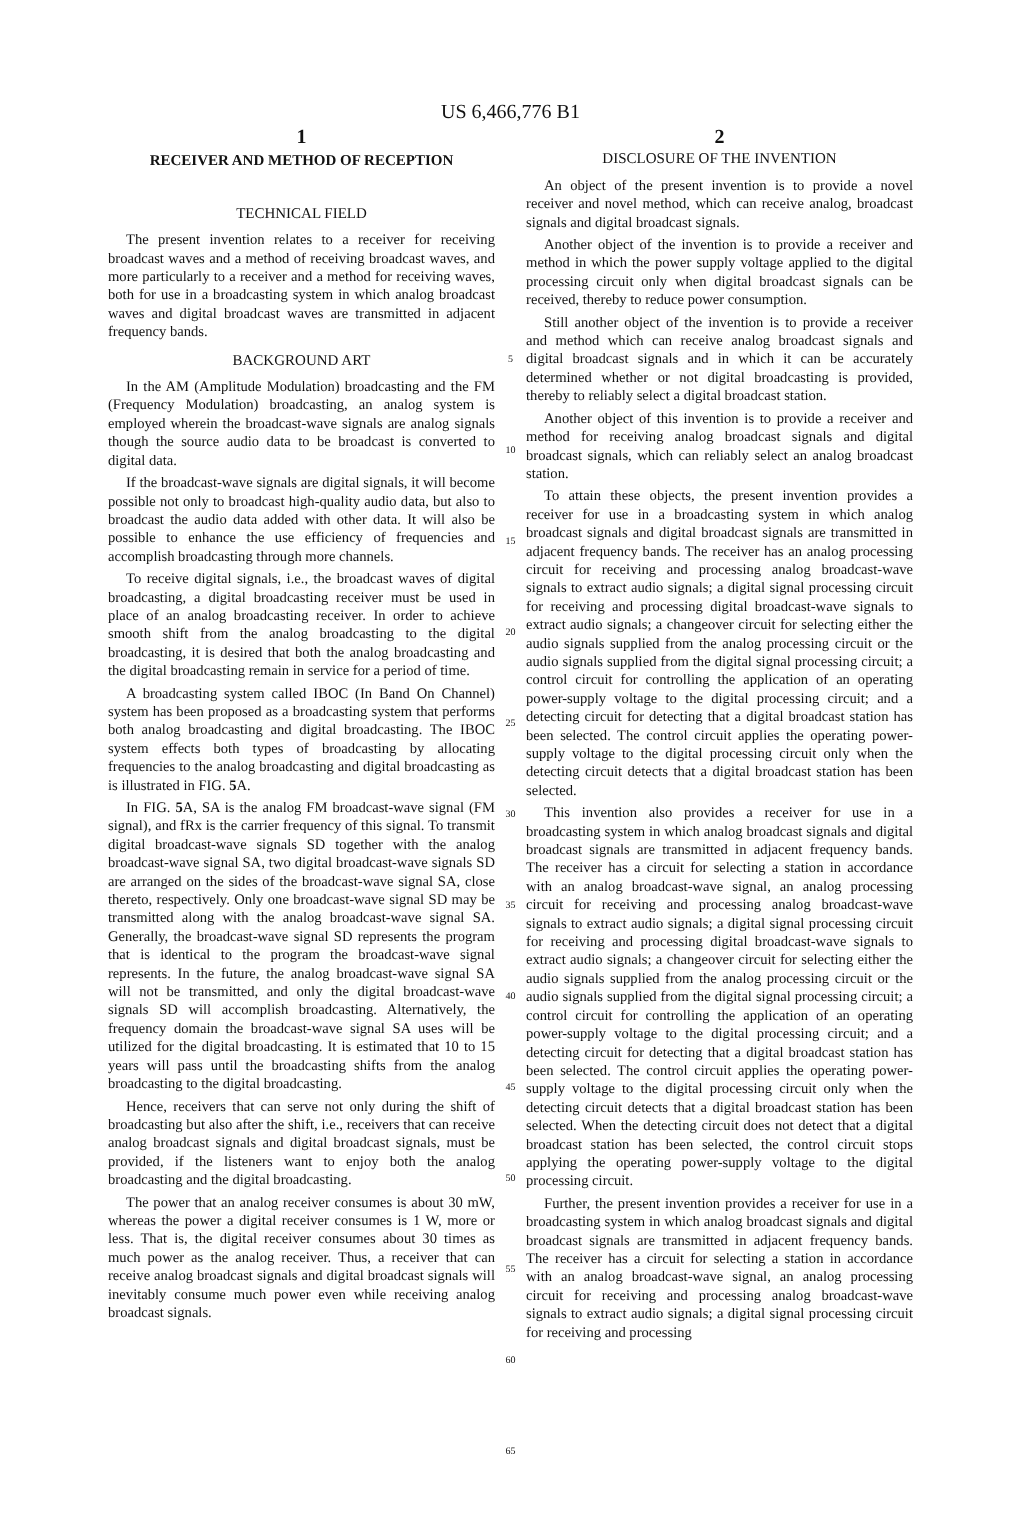US 6,466,776 B1
1
RECEIVER AND METHOD OF RECEPTION
TECHNICAL FIELD
The present invention relates to a receiver for receiving broadcast waves and a method of receiving broadcast waves, and more particularly to a receiver and a method for receiving waves, both for use in a broadcasting system in which analog broadcast waves and digital broadcast waves are transmitted in adjacent frequency bands.
BACKGROUND ART
In the AM (Amplitude Modulation) broadcasting and the FM (Frequency Modulation) broadcasting, an analog system is employed wherein the broadcast-wave signals are analog signals though the source audio data to be broadcast is converted to digital data.
If the broadcast-wave signals are digital signals, it will become possible not only to broadcast high-quality audio data, but also to broadcast the audio data added with other data. It will also be possible to enhance the use efficiency of frequencies and accomplish broadcasting through more channels.
To receive digital signals, i.e., the broadcast waves of digital broadcasting, a digital broadcasting receiver must be used in place of an analog broadcasting receiver. In order to achieve smooth shift from the analog broadcasting to the digital broadcasting, it is desired that both the analog broadcasting and the digital broadcasting remain in service for a period of time.
A broadcasting system called IBOC (In Band On Channel) system has been proposed as a broadcasting system that performs both analog broadcasting and digital broadcasting. The IBOC system effects both types of broadcasting by allocating frequencies to the analog broadcasting and digital broadcasting as is illustrated in FIG. 5 A.
In FIG. 5 A, SA is the analog FM broadcast-wave signal (FM signal), and fRx is the carrier frequency of this signal. To transmit digital broadcast-wave signals SD together with the analog broadcast-wave signal SA, two digital broadcast-wave signals SD are arranged on the sides of the broadcast-wave signal SA, close thereto, respectively. Only one broadcast-wave signal SD may be transmitted along with the analog broadcast-wave signal SA. Generally, the broadcast-wave signal SD represents the program that is identical to the program the broadcast-wave signal represents. In the future, the analog broadcast-wave signal SA will not be transmitted, and only the digital broadcast-wave signals SD will accomplish broadcasting. Alternatively, the frequency domain the broadcast-wave signal SA uses will be utilized for the digital broadcasting. It is estimated that 10 to 15 years will pass until the broadcasting shifts from the analog broadcasting to the digital broadcasting.
Hence, receivers that can serve not only during the shift of broadcasting but also after the shift, i.e., receivers that can receive analog broadcast signals and digital broadcast signals, must be provided, if the listeners want to enjoy both the analog broadcasting and the digital broadcasting.
The power that an analog receiver consumes is about 30 mW, whereas the power a digital receiver consumes is 1 W, more or less. That is, the digital receiver consumes about 30 times as much power as the analog receiver. Thus, a receiver that can receive analog broadcast signals and digital broadcast signals will inevitably consume much power even while receiving analog broadcast signals.
5
10
15
20
25
30
35
40
45
50
55
60
65
2
DISCLOSURE OF THE INVENTION
An object of the present invention is to provide a novel receiver and novel method, which can receive analog, broadcast signals and digital broadcast signals.
Another object of the invention is to provide a receiver and method in which the power supply voltage applied to the digital processing circuit only when digital broadcast signals can be received, thereby to reduce power consumption.
Still another object of the invention is to provide a receiver and method which can receive analog broadcast signals and digital broadcast signals and in which it can be accurately determined whether or not digital broadcasting is provided, thereby to reliably select a digital broadcast station.
Another object of this invention is to provide a receiver and method for receiving analog broadcast signals and digital broadcast signals, which can reliably select an analog broadcast station.
To attain these objects, the present invention provides a receiver for use in a broadcasting system in which analog broadcast signals and digital broadcast signals are transmitted in adjacent frequency bands. The receiver has an analog processing circuit for receiving and processing analog broadcast-wave signals to extract audio signals; a digital signal processing circuit for receiving and processing digital broadcast-wave signals to extract audio signals; a changeover circuit for selecting either the audio signals supplied from the analog processing circuit or the audio signals supplied from the digital signal processing circuit; a control circuit for controlling the application of an operating power-supply voltage to the digital processing circuit; and a detecting circuit for detecting that a digital broadcast station has been selected. The control circuit applies the operating power-supply voltage to the digital processing circuit only when the detecting circuit detects that a digital broadcast station has been selected.
This invention also provides a receiver for use in a broadcasting system in which analog broadcast signals and digital broadcast signals are transmitted in adjacent frequency bands. The receiver has a circuit for selecting a station in accordance with an analog broadcast-wave signal, an analog processing circuit for receiving and processing analog broadcast-wave signals to extract audio signals; a digital signal processing circuit for receiving and processing digital broadcast-wave signals to extract audio signals; a changeover circuit for selecting either the audio signals supplied from the analog processing circuit or the audio signals supplied from the digital signal processing circuit; a control circuit for controlling the application of an operating power-supply voltage to the digital processing circuit; and a detecting circuit for detecting that a digital broadcast station has been selected. The control circuit applies the operating power-supply voltage to the digital processing circuit only when the detecting circuit detects that a digital broadcast station has been selected. When the detecting circuit does not detect that a digital broadcast station has been selected, the control circuit stops applying the operating power-supply voltage to the digital processing circuit.
Further, the present invention provides a receiver for use in a broadcasting system in which analog broadcast signals and digital broadcast signals are transmitted in adjacent frequency bands. The receiver has a circuit for selecting a station in accordance with an analog broadcast-wave signal, an analog processing circuit for receiving and processing analog broadcast-wave signals to extract audio signals; a digital signal processing circuit for receiving and processing